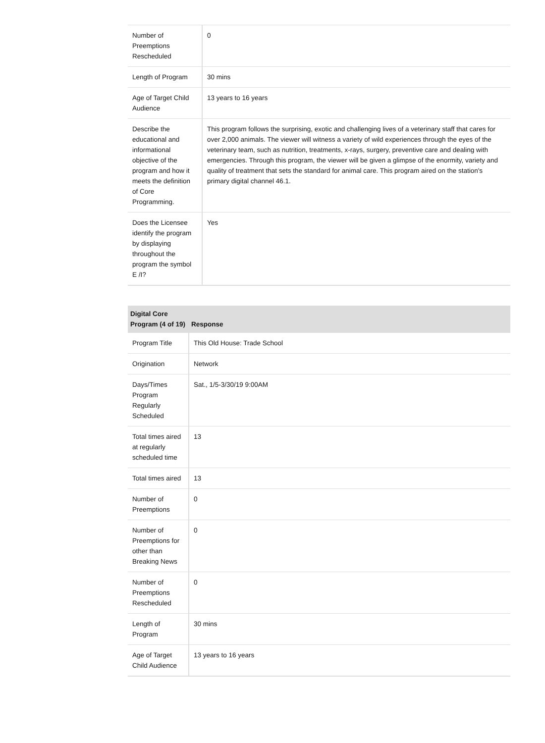| Number of Preemptions Rescheduled | 0 |
| Length of Program | 30 mins |
| Age of Target Child Audience | 13 years to 16 years |
| Describe the educational and informational objective of the program and how it meets the definition of Core Programming. | This program follows the surprising, exotic and challenging lives of a veterinary staff that cares for over 2,000 animals. The viewer will witness a variety of wild experiences through the eyes of the veterinary team, such as nutrition, treatments, x-rays, surgery, preventive care and dealing with emergencies. Through this program, the viewer will be given a glimpse of the enormity, variety and quality of treatment that sets the standard for animal care. This program aired on the station's primary digital channel 46.1. |
| Does the Licensee identify the program by displaying throughout the program the symbol E /I? | Yes |
| Digital Core Program (4 of 19) | Response |
| --- | --- |
| Program Title | This Old House: Trade School |
| Origination | Network |
| Days/Times Program Regularly Scheduled | Sat., 1/5-3/30/19 9:00AM |
| Total times aired at regularly scheduled time | 13 |
| Total times aired | 13 |
| Number of Preemptions | 0 |
| Number of Preemptions for other than Breaking News | 0 |
| Number of Preemptions Rescheduled | 0 |
| Length of Program | 30 mins |
| Age of Target Child Audience | 13 years to 16 years |